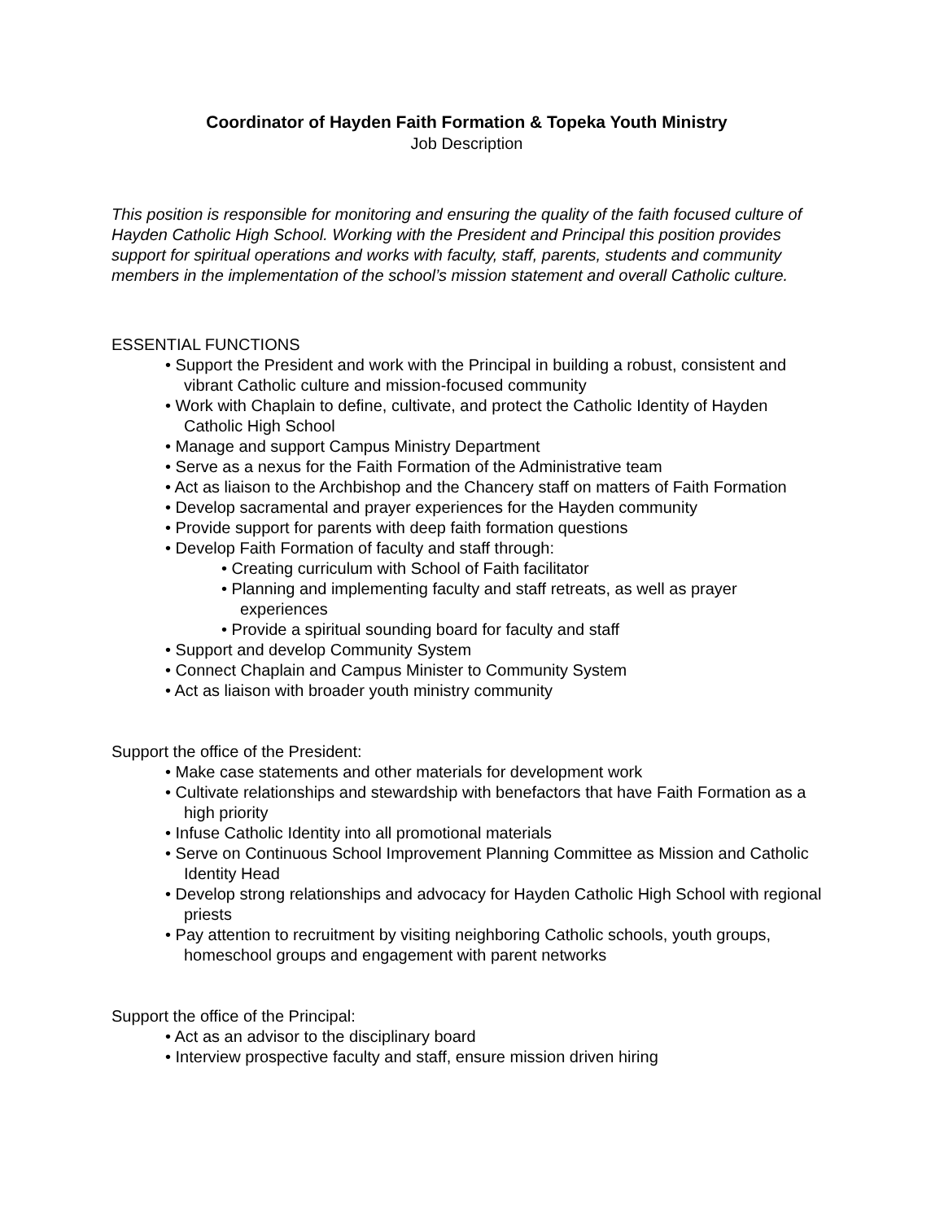Coordinator of Hayden Faith Formation & Topeka Youth Ministry
Job Description
This position is responsible for monitoring and ensuring the quality of the faith focused culture of Hayden Catholic High School. Working with the President and Principal this position provides support for spiritual operations and works with faculty, staff, parents, students and community members in the implementation of the school’s mission statement and overall Catholic culture.
ESSENTIAL FUNCTIONS
• Support the President and work with the Principal in building a robust, consistent and vibrant Catholic culture and mission-focused community
• Work with Chaplain to define, cultivate, and protect the Catholic Identity of Hayden Catholic High School
• Manage and support Campus Ministry Department
• Serve as a nexus for the Faith Formation of the Administrative team
• Act as liaison to the Archbishop and the Chancery staff on matters of Faith Formation
• Develop sacramental and prayer experiences for the Hayden community
• Provide support for parents with deep faith formation questions
• Develop Faith Formation of faculty and staff through:
• Creating curriculum with School of Faith facilitator
• Planning and implementing faculty and staff retreats, as well as prayer experiences
• Provide a spiritual sounding board for faculty and staff
• Support and develop Community System
• Connect Chaplain and Campus Minister to Community System
• Act as liaison with broader youth ministry community
Support the office of the President:
• Make case statements and other materials for development work
• Cultivate relationships and stewardship with benefactors that have Faith Formation as a high priority
• Infuse Catholic Identity into all promotional materials
• Serve on Continuous School Improvement Planning Committee as Mission and Catholic Identity Head
• Develop strong relationships and advocacy for Hayden Catholic High School with regional priests
• Pay attention to recruitment by visiting neighboring Catholic schools, youth groups, homeschool groups and engagement with parent networks
Support the office of the Principal:
• Act as an advisor to the disciplinary board
• Interview prospective faculty and staff, ensure mission driven hiring